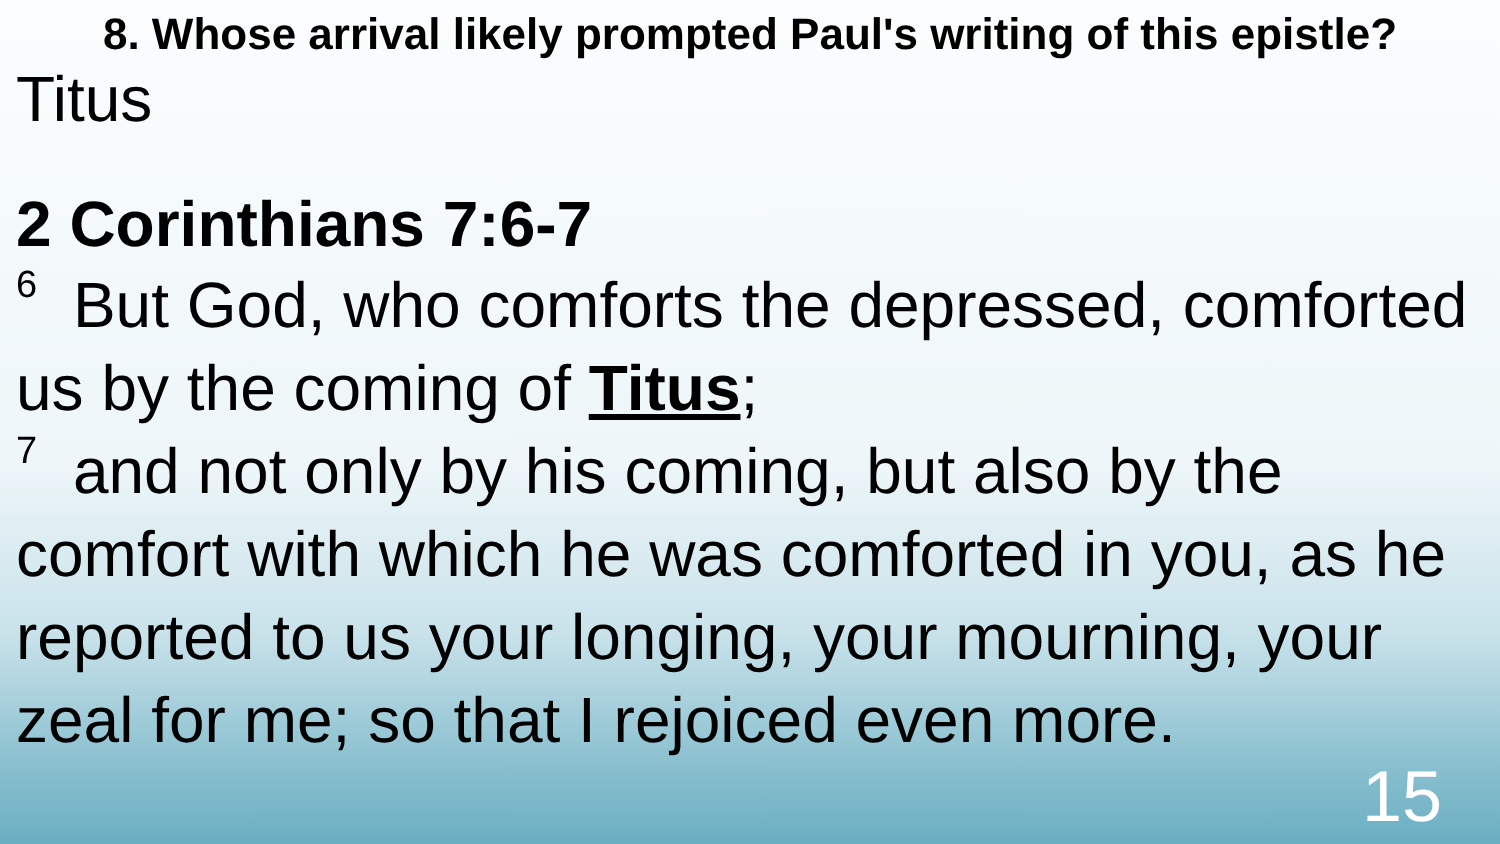8. Whose arrival likely prompted Paul's writing of this epistle?
Titus
2 Corinthians 7:6-7
<sup>6</sup> But God, who comforts the depressed, comforted us by the coming of Titus;
<sup>7</sup> and not only by his coming, but also by the comfort with which he was comforted in you, as he reported to us your longing, your mourning, your zeal for me; so that I rejoiced even more.
15